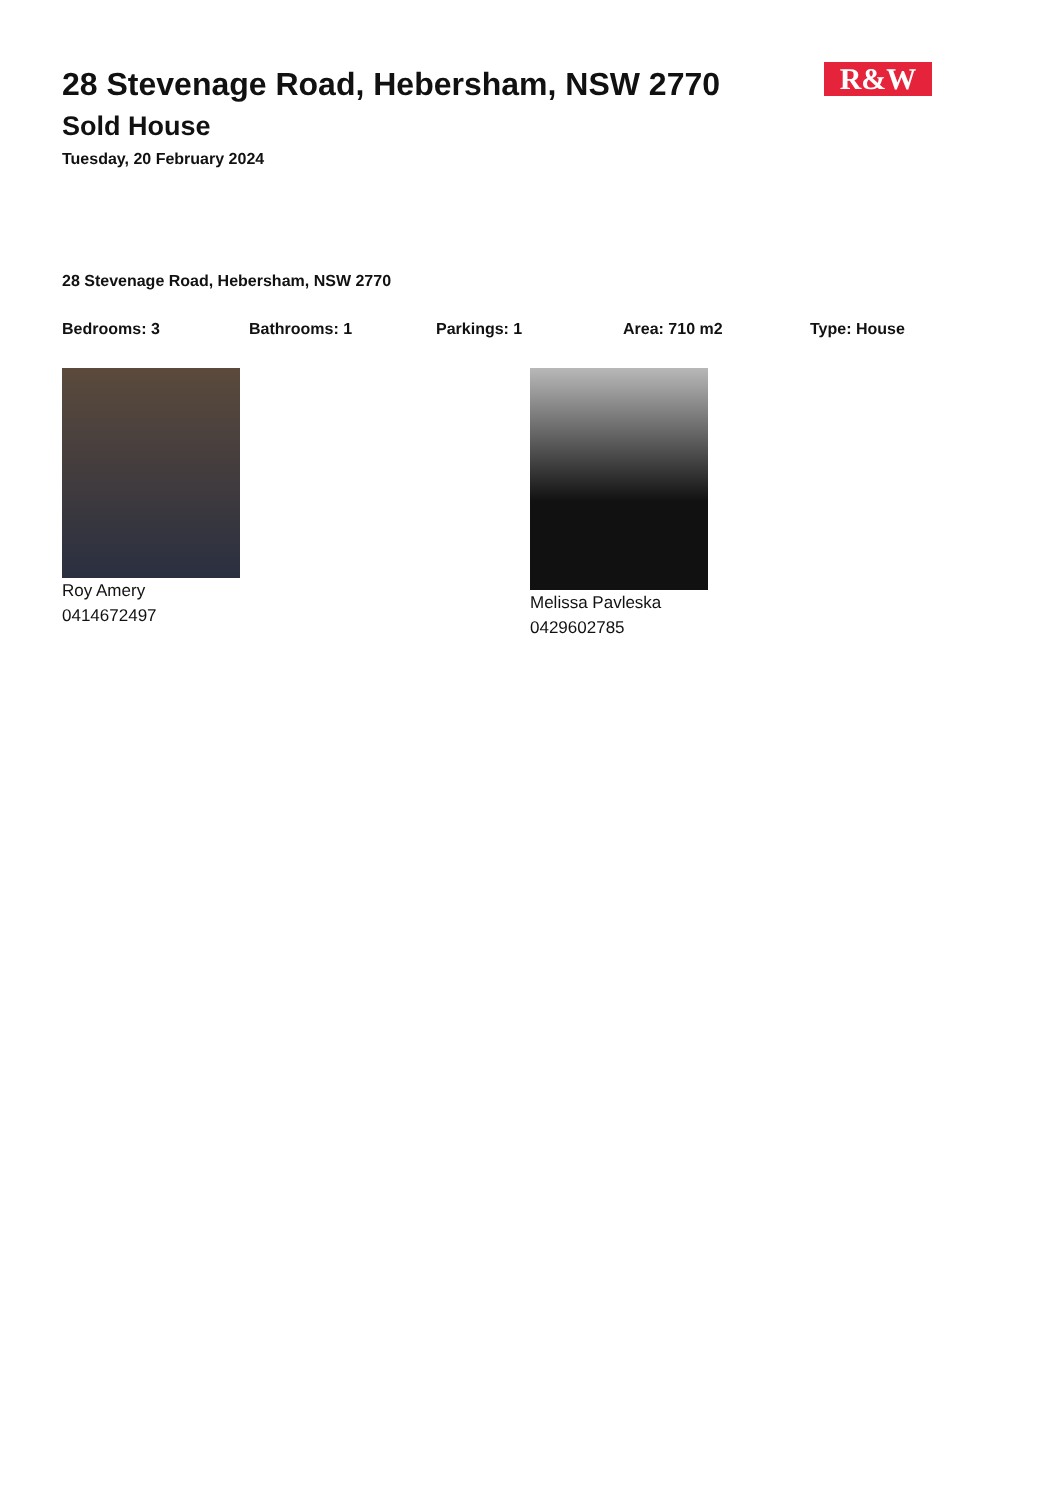R&W
28 Stevenage Road, Hebersham, NSW 2770
Sold House
Tuesday, 20 February 2024
28 Stevenage Road, Hebersham, NSW 2770
Bedrooms: 3 Bathrooms: 1 Parkings: 1 Area: 710 m2 Type: House
Roy Amery
0414672497
Melissa Pavleska
0429602785